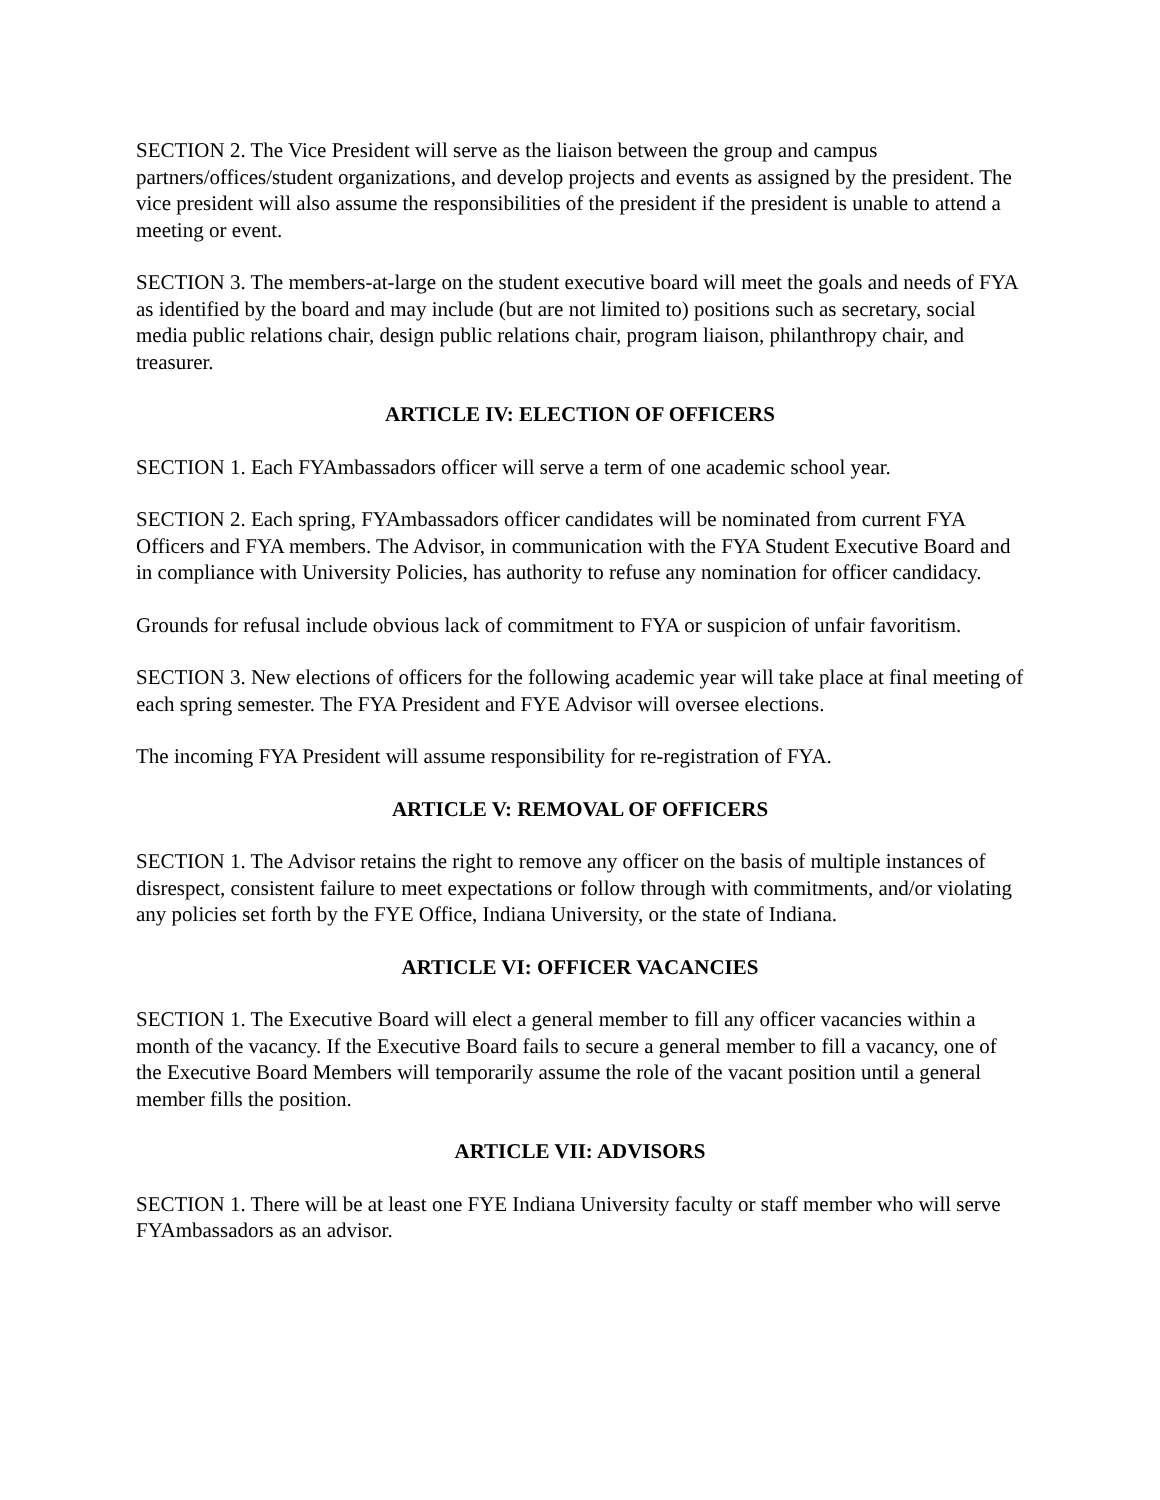SECTION 2. The Vice President will serve as the liaison between the group and campus partners/offices/student organizations, and develop projects and events as assigned by the president. The vice president will also assume the responsibilities of the president if the president is unable to attend a meeting or event.
SECTION 3. The members-at-large on the student executive board will meet the goals and needs of FYA as identified by the board and may include (but are not limited to) positions such as secretary, social media public relations chair, design public relations chair, program liaison, philanthropy chair, and treasurer.
ARTICLE IV: ELECTION OF OFFICERS
SECTION 1. Each FYAmbassadors officer will serve a term of one academic school year.
SECTION 2. Each spring, FYAmbassadors officer candidates will be nominated from current FYA Officers and FYA members. The Advisor, in communication with the FYA Student Executive Board and in compliance with University Policies, has authority to refuse any nomination for officer candidacy.
Grounds for refusal include obvious lack of commitment to FYA or suspicion of unfair favoritism.
SECTION 3. New elections of officers for the following academic year will take place at final meeting of each spring semester. The FYA President and FYE Advisor will oversee elections.
The incoming FYA President will assume responsibility for re-registration of FYA.
ARTICLE V: REMOVAL OF OFFICERS
SECTION 1. The Advisor retains the right to remove any officer on the basis of multiple instances of disrespect, consistent failure to meet expectations or follow through with commitments, and/or violating any policies set forth by the FYE Office, Indiana University, or the state of Indiana.
ARTICLE VI: OFFICER VACANCIES
SECTION 1. The Executive Board will elect a general member to fill any officer vacancies within a month of the vacancy. If the Executive Board fails to secure a general member to fill a vacancy, one of the Executive Board Members will temporarily assume the role of the vacant position until a general member fills the position.
ARTICLE VII: ADVISORS
SECTION 1. There will be at least one FYE Indiana University faculty or staff member who will serve FYAmbassadors as an advisor.